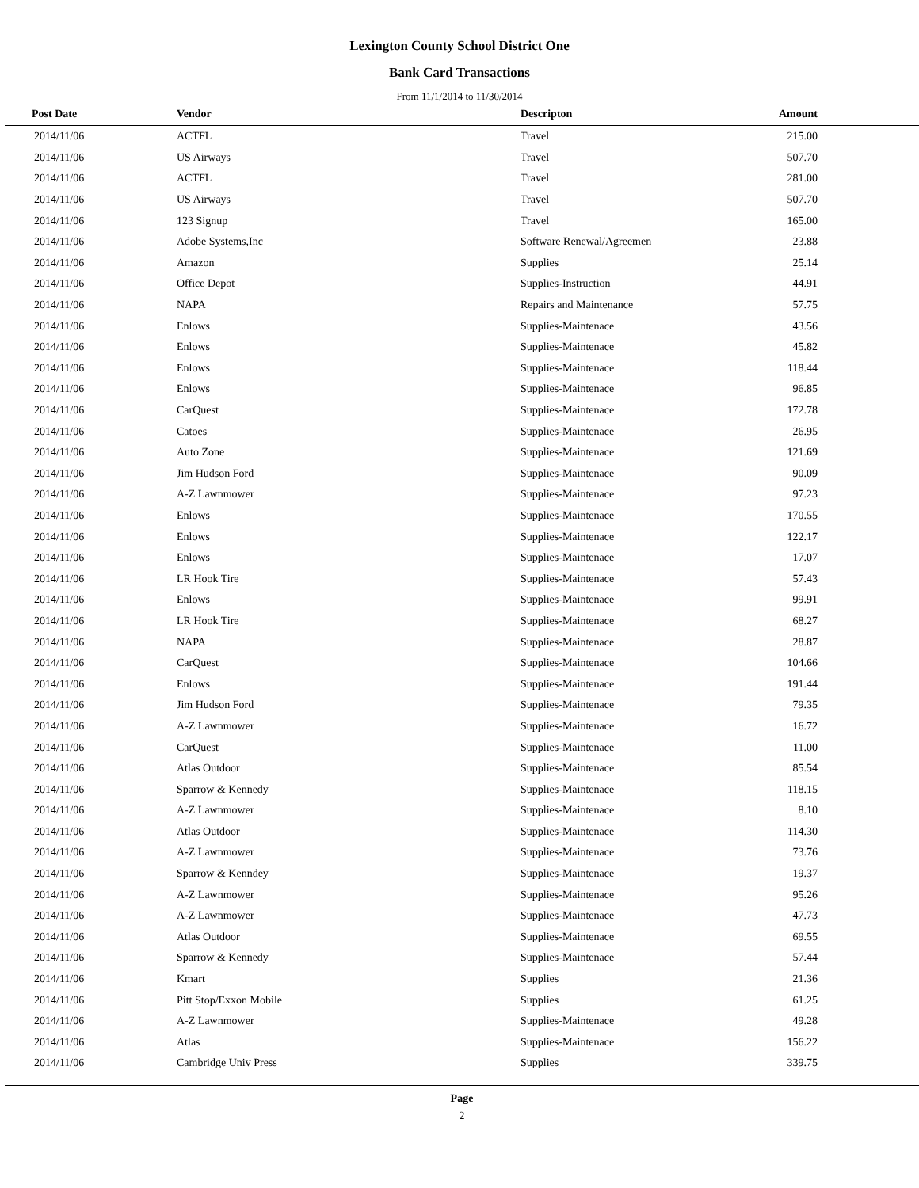Lexington County School District One
Bank Card Transactions
From 11/1/2014 to 11/30/2014
| Post Date | Vendor | Descripton | Amount | |
| --- | --- | --- | --- | --- |
| 2014/11/06 | ACTFL | Travel | 215.00 | |
| 2014/11/06 | US Airways | Travel | 507.70 | |
| 2014/11/06 | ACTFL | Travel | 281.00 | |
| 2014/11/06 | US Airways | Travel | 507.70 | |
| 2014/11/06 | 123 Signup | Travel | 165.00 | |
| 2014/11/06 | Adobe Systems,Inc | Software Renewal/Agreemen | 23.88 | |
| 2014/11/06 | Amazon | Supplies | 25.14 | |
| 2014/11/06 | Office Depot | Supplies-Instruction | 44.91 | |
| 2014/11/06 | NAPA | Repairs and Maintenance | 57.75 | |
| 2014/11/06 | Enlows | Supplies-Maintenace | 43.56 | |
| 2014/11/06 | Enlows | Supplies-Maintenace | 45.82 | |
| 2014/11/06 | Enlows | Supplies-Maintenace | 118.44 | |
| 2014/11/06 | Enlows | Supplies-Maintenace | 96.85 | |
| 2014/11/06 | CarQuest | Supplies-Maintenace | 172.78 | |
| 2014/11/06 | Catoes | Supplies-Maintenace | 26.95 | |
| 2014/11/06 | Auto Zone | Supplies-Maintenace | 121.69 | |
| 2014/11/06 | Jim Hudson Ford | Supplies-Maintenace | 90.09 | |
| 2014/11/06 | A-Z Lawnmower | Supplies-Maintenace | 97.23 | |
| 2014/11/06 | Enlows | Supplies-Maintenace | 170.55 | |
| 2014/11/06 | Enlows | Supplies-Maintenace | 122.17 | |
| 2014/11/06 | Enlows | Supplies-Maintenace | 17.07 | |
| 2014/11/06 | LR Hook Tire | Supplies-Maintenace | 57.43 | |
| 2014/11/06 | Enlows | Supplies-Maintenace | 99.91 | |
| 2014/11/06 | LR Hook Tire | Supplies-Maintenace | 68.27 | |
| 2014/11/06 | NAPA | Supplies-Maintenace | 28.87 | |
| 2014/11/06 | CarQuest | Supplies-Maintenace | 104.66 | |
| 2014/11/06 | Enlows | Supplies-Maintenace | 191.44 | |
| 2014/11/06 | Jim Hudson Ford | Supplies-Maintenace | 79.35 | |
| 2014/11/06 | A-Z Lawnmower | Supplies-Maintenace | 16.72 | |
| 2014/11/06 | CarQuest | Supplies-Maintenace | 11.00 | |
| 2014/11/06 | Atlas Outdoor | Supplies-Maintenace | 85.54 | |
| 2014/11/06 | Sparrow & Kennedy | Supplies-Maintenace | 118.15 | |
| 2014/11/06 | A-Z Lawnmower | Supplies-Maintenace | 8.10 | |
| 2014/11/06 | Atlas Outdoor | Supplies-Maintenace | 114.30 | |
| 2014/11/06 | A-Z Lawnmower | Supplies-Maintenace | 73.76 | |
| 2014/11/06 | Sparrow & Kenndey | Supplies-Maintenace | 19.37 | |
| 2014/11/06 | A-Z Lawnmower | Supplies-Maintenace | 95.26 | |
| 2014/11/06 | A-Z Lawnmower | Supplies-Maintenace | 47.73 | |
| 2014/11/06 | Atlas Outdoor | Supplies-Maintenace | 69.55 | |
| 2014/11/06 | Sparrow & Kennedy | Supplies-Maintenace | 57.44 | |
| 2014/11/06 | Kmart | Supplies | 21.36 | |
| 2014/11/06 | Pitt Stop/Exxon Mobile | Supplies | 61.25 | |
| 2014/11/06 | A-Z Lawnmower | Supplies-Maintenace | 49.28 | |
| 2014/11/06 | Atlas | Supplies-Maintenace | 156.22 | |
| 2014/11/06 | Cambridge Univ Press | Supplies | 339.75 | |
Page
2